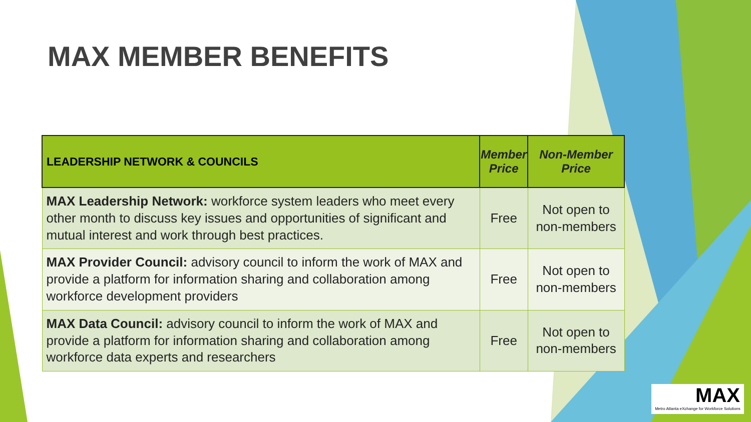MAX MEMBER BENEFITS
| LEADERSHIP NETWORK & COUNCILS | Member Price | Non-Member Price |
| --- | --- | --- |
| MAX Leadership Network: workforce system leaders who meet every other month to discuss key issues and opportunities of significant and mutual interest and work through best practices. | Free | Not open to non-members |
| MAX Provider Council: advisory council to inform the work of MAX and provide a platform for information sharing and collaboration among workforce development providers | Free | Not open to non-members |
| MAX Data Council: advisory council to inform the work of MAX and provide a platform for information sharing and collaboration among workforce data experts and researchers | Free | Not open to non-members |
MAX
Metro Atlanta eXchange for Workforce Solutions